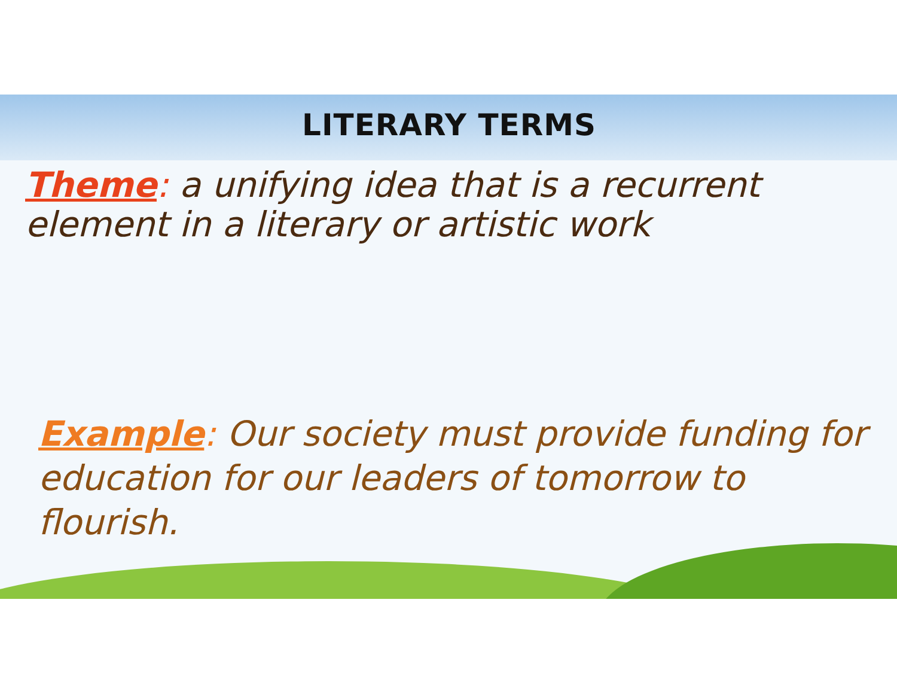LITERARY TERMS
Theme: a unifying idea that is a recurrent element in a literary or artistic work
Example: Our society must provide funding for education for our leaders of tomorrow to flourish.